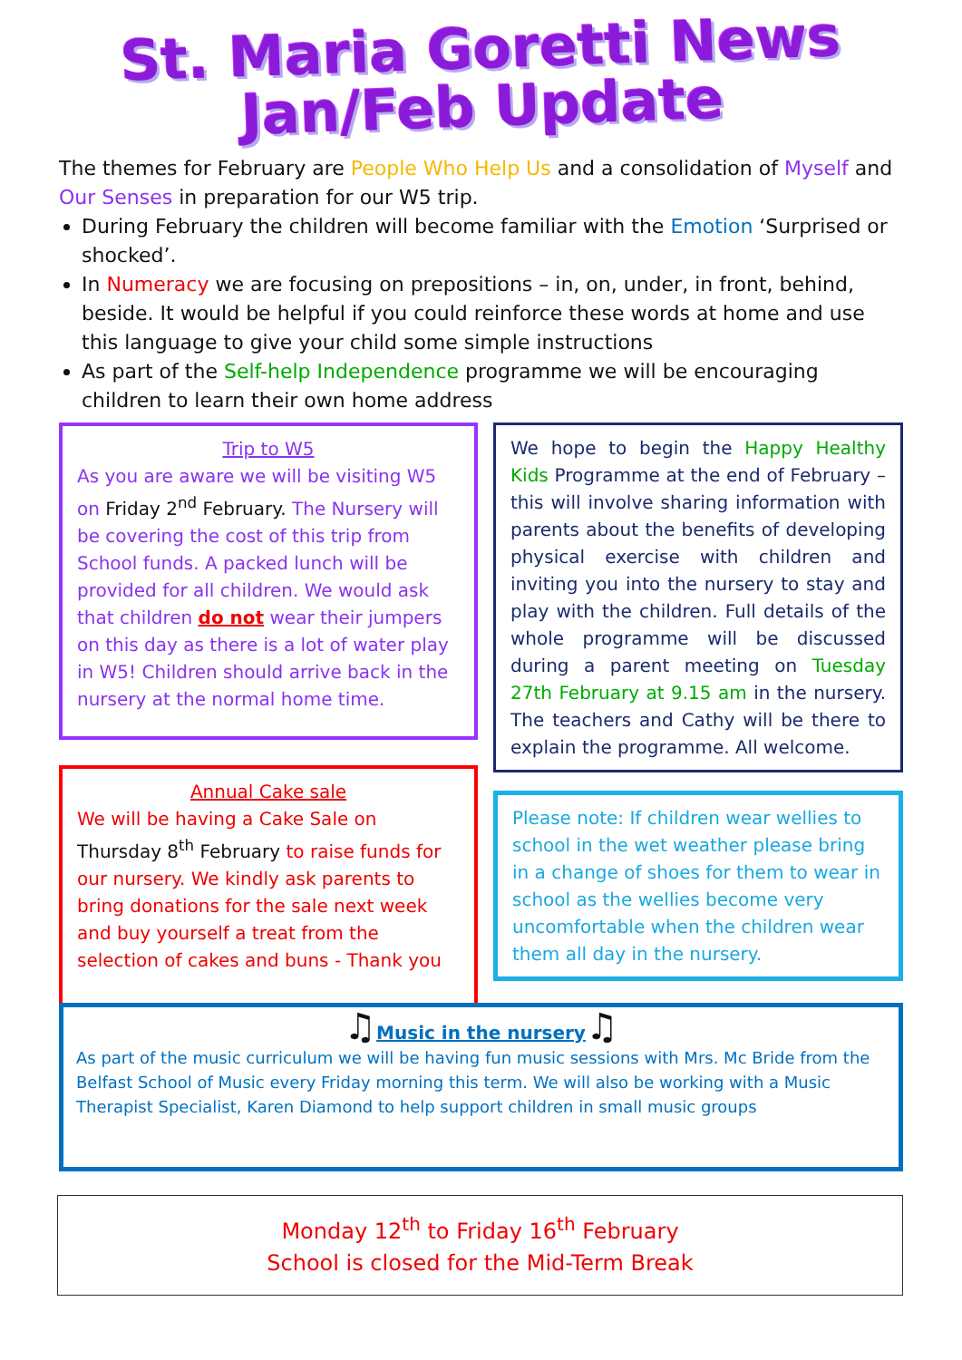St. Maria Goretti News
Jan/Feb Update
The themes for February are People Who Help Us and a consolidation of Myself and Our Senses in preparation for our W5 trip.
During February the children will become familiar with the Emotion ‘Surprised or shocked’.
In Numeracy we are focusing on prepositions – in, on, under, in front, behind, beside. It would be helpful if you could reinforce these words at home and use this language to give your child some simple instructions
As part of the Self-help Independence programme we will be encouraging children to learn their own home address
Trip to W5
As you are aware we will be visiting W5 on Friday 2<sup>nd</sup> February. The Nursery will be covering the cost of this trip from School funds. A packed lunch will be provided for all children. We would ask that children do not wear their jumpers on this day as there is a lot of water play in W5! Children should arrive back in the nursery at the normal home time.
Annual Cake sale
We will be having a Cake Sale on Thursday 8<sup>th</sup> February to raise funds for our nursery. We kindly ask parents to bring donations for the sale next week and buy yourself a treat from the selection of cakes and buns - Thank you
We hope to begin the Happy Healthy Kids Programme at the end of February – this will involve sharing information with parents about the benefits of developing physical exercise with children and inviting you into the nursery to stay and play with the children. Full details of the whole programme will be discussed during a parent meeting on Tuesday 27th February at 9.15 am in the nursery. The teachers and Cathy will be there to explain the programme. All welcome.
Please note: If children wear wellies to school in the wet weather please bring in a change of shoes for them to wear in school as the wellies become very uncomfortable when the children wear them all day in the nursery.
♫Music in the nursery♫
As part of the music curriculum we will be having fun music sessions with Mrs. Mc Bride from the Belfast School of Music every Friday morning this term. We will also be working with a Music Therapist Specialist, Karen Diamond to help support children in small music groups
Monday 12<sup>th</sup> to Friday 16<sup>th</sup> February
School is closed for the Mid-Term Break